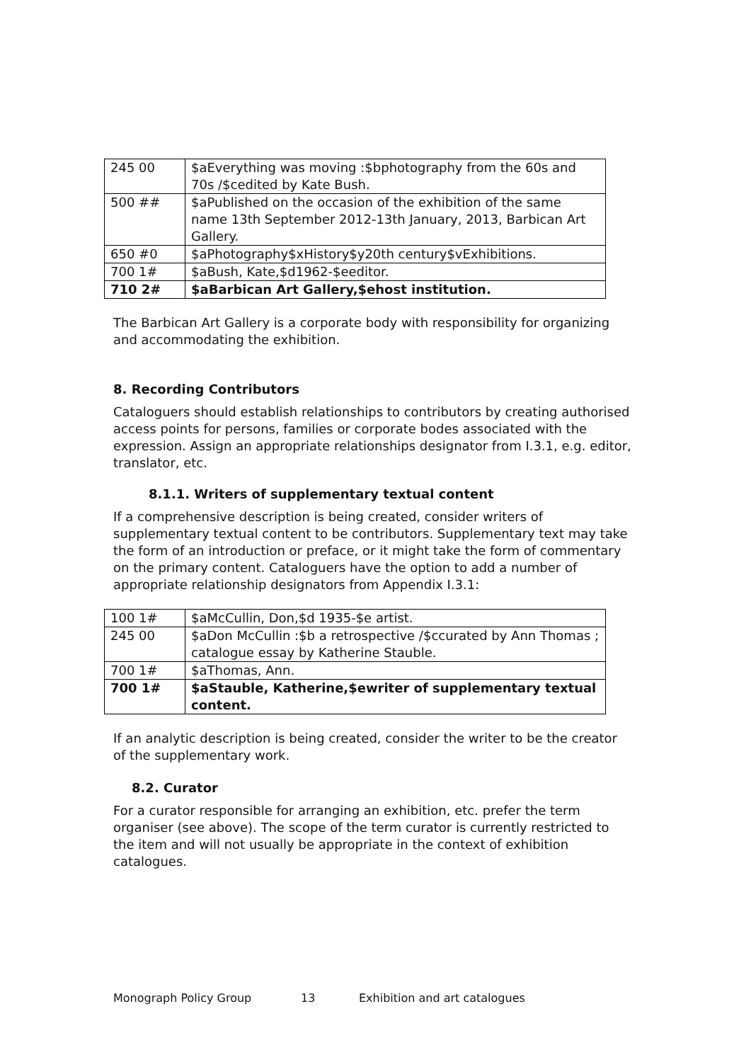| 245 00 | $aEverything was moving :$bphotography from the 60s and 70s /$cedited by Kate Bush. |
| 500 ## | $aPublished on the occasion of the exhibition of the same name 13th September 2012-13th January, 2013, Barbican Art Gallery. |
| 650 #0 | $aPhotography$xHistory$y20th century$vExhibitions. |
| 700 1# | $aBush, Kate,$d1962-$eeditor. |
| 710 2# | $aBarbican Art Gallery,$ehost institution. |
The Barbican Art Gallery is a corporate body with responsibility for organizing and accommodating the exhibition.
8. Recording Contributors
Cataloguers should establish relationships to contributors by creating authorised access points for persons, families or corporate bodes associated with the expression. Assign an appropriate relationships designator from I.3.1, e.g. editor, translator, etc.
8.1.1. Writers of supplementary textual content
If a comprehensive description is being created, consider writers of supplementary textual content to be contributors. Supplementary text may take the form of an introduction or preface, or it might take the form of commentary on the primary content. Cataloguers have the option to add a number of appropriate relationship designators from Appendix I.3.1:
| 100 1# | $aMcCullin, Don,$d 1935-$e artist. |
| 245 00 | $aDon McCullin :$b a retrospective /$ccurated by Ann Thomas ; catalogue essay by Katherine Stauble. |
| 700 1# | $aThomas, Ann. |
| 700 1# | $aStauble, Katherine,$ewriter of supplementary textual content. |
If an analytic description is being created, consider the writer to be the creator of the supplementary work.
8.2. Curator
For a curator responsible for arranging an exhibition, etc. prefer the term organiser (see above). The scope of the term curator is currently restricted to the item and will not usually be appropriate in the context of exhibition catalogues.
Monograph Policy Group 13 Exhibition and art catalogues